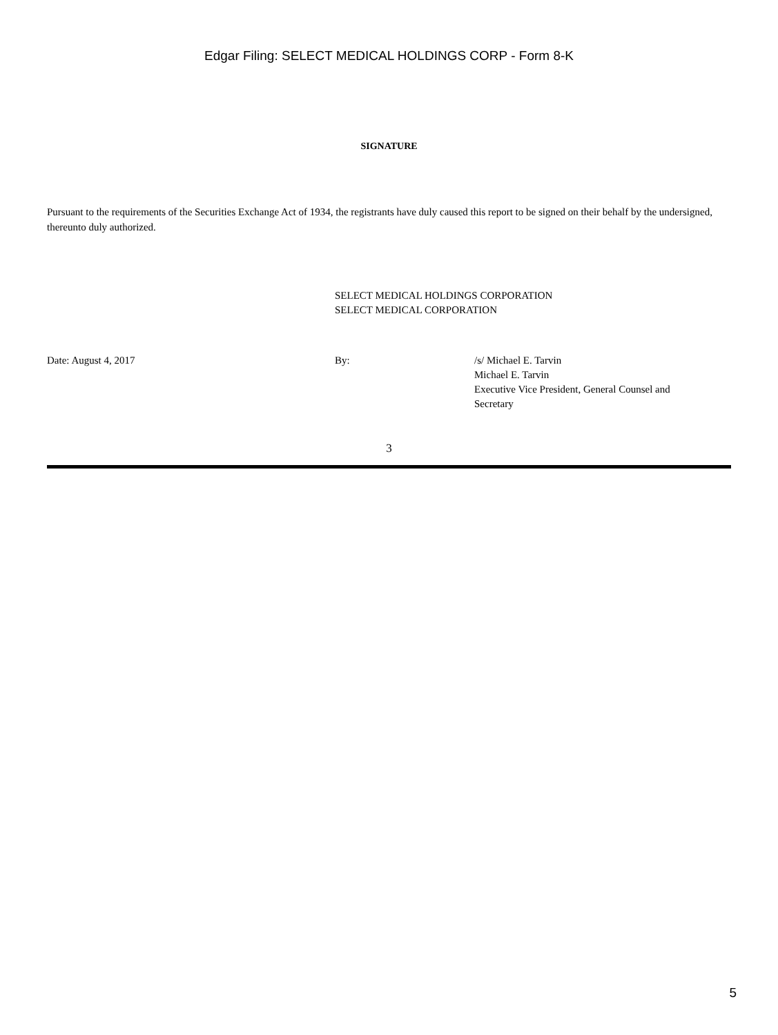Edgar Filing: SELECT MEDICAL HOLDINGS CORP - Form 8-K
SIGNATURE
Pursuant to the requirements of the Securities Exchange Act of 1934, the registrants have duly caused this report to be signed on their behalf by the undersigned, thereunto duly authorized.
SELECT MEDICAL HOLDINGS CORPORATION
SELECT MEDICAL CORPORATION
Date: August 4, 2017 By: /s/ Michael E. Tarvin
Michael E. Tarvin
Executive Vice President, General Counsel and
Secretary
3
5